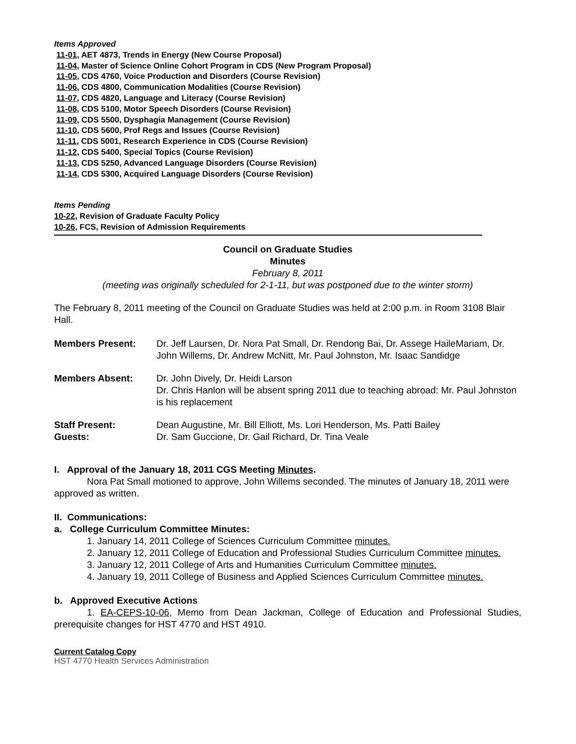Items Approved
11-01, AET 4873, Trends in Energy (New Course Proposal)
11-04, Master of Science Online Cohort Program in CDS (New Program Proposal)
11-05, CDS 4760, Voice Production and Disorders (Course Revision)
11-06, CDS 4800, Communication Modalities (Course Revision)
11-07, CDS 4820, Language and Literacy (Course Revision)
11-08, CDS 5100, Motor Speech Disorders (Course Revision)
11-09, CDS 5500, Dysphagia Management (Course Revision)
11-10, CDS 5600, Prof Regs and Issues (Course Revision)
11-11, CDS 5001, Research Experience in CDS (Course Revision)
11-12, CDS 5400, Special Topics (Course Revision)
11-13, CDS 5250, Advanced Language Disorders (Course Revision)
11-14, CDS 5300, Acquired Language Disorders (Course Revision)
Items Pending
10-22, Revision of Graduate Faculty Policy
10-26, FCS, Revision of Admission Requirements
Council on Graduate Studies
Minutes
February 8, 2011
(meeting was originally scheduled for 2-1-11, but was postponed due to the winter storm)
The February 8, 2011 meeting of the Council on Graduate Studies was held at 2:00 p.m. in Room 3108 Blair Hall.
Members Present: Dr. Jeff Laursen, Dr. Nora Pat Small, Dr. Rendong Bai, Dr. Assege HaileMariam, Dr. John Willems, Dr. Andrew McNitt, Mr. Paul Johnston, Mr. Isaac Sandidge
Members Absent: Dr. John Dively, Dr. Heidi Larson
Dr. Chris Hanlon will be absent spring 2011 due to teaching abroad: Mr. Paul Johnston is his replacement
Staff Present:
Guests:
Dean Augustine, Mr. Bill Elliott, Ms. Lori Henderson, Ms. Patti Bailey
Dr. Sam Guccione, Dr. Gail Richard, Dr. Tina Veale
I. Approval of the January 18, 2011 CGS Meeting Minutes.
Nora Pat Small motioned to approve, John Willems seconded. The minutes of January 18, 2011 were approved as written.
II. Communications:
a. College Curriculum Committee Minutes:
1. January 14, 2011 College of Sciences Curriculum Committee minutes.
2. January 12, 2011 College of Education and Professional Studies Curriculum Committee minutes.
3. January 12, 2011 College of Arts and Humanities Curriculum Committee minutes.
4. January 19, 2011 College of Business and Applied Sciences Curriculum Committee minutes.
b. Approved Executive Actions
1. EA-CEPS-10-06, Memo from Dean Jackman, College of Education and Professional Studies, prerequisite changes for HST 4770 and HST 4910.
Current Catalog Copy
HST 4770 Health Services Administration